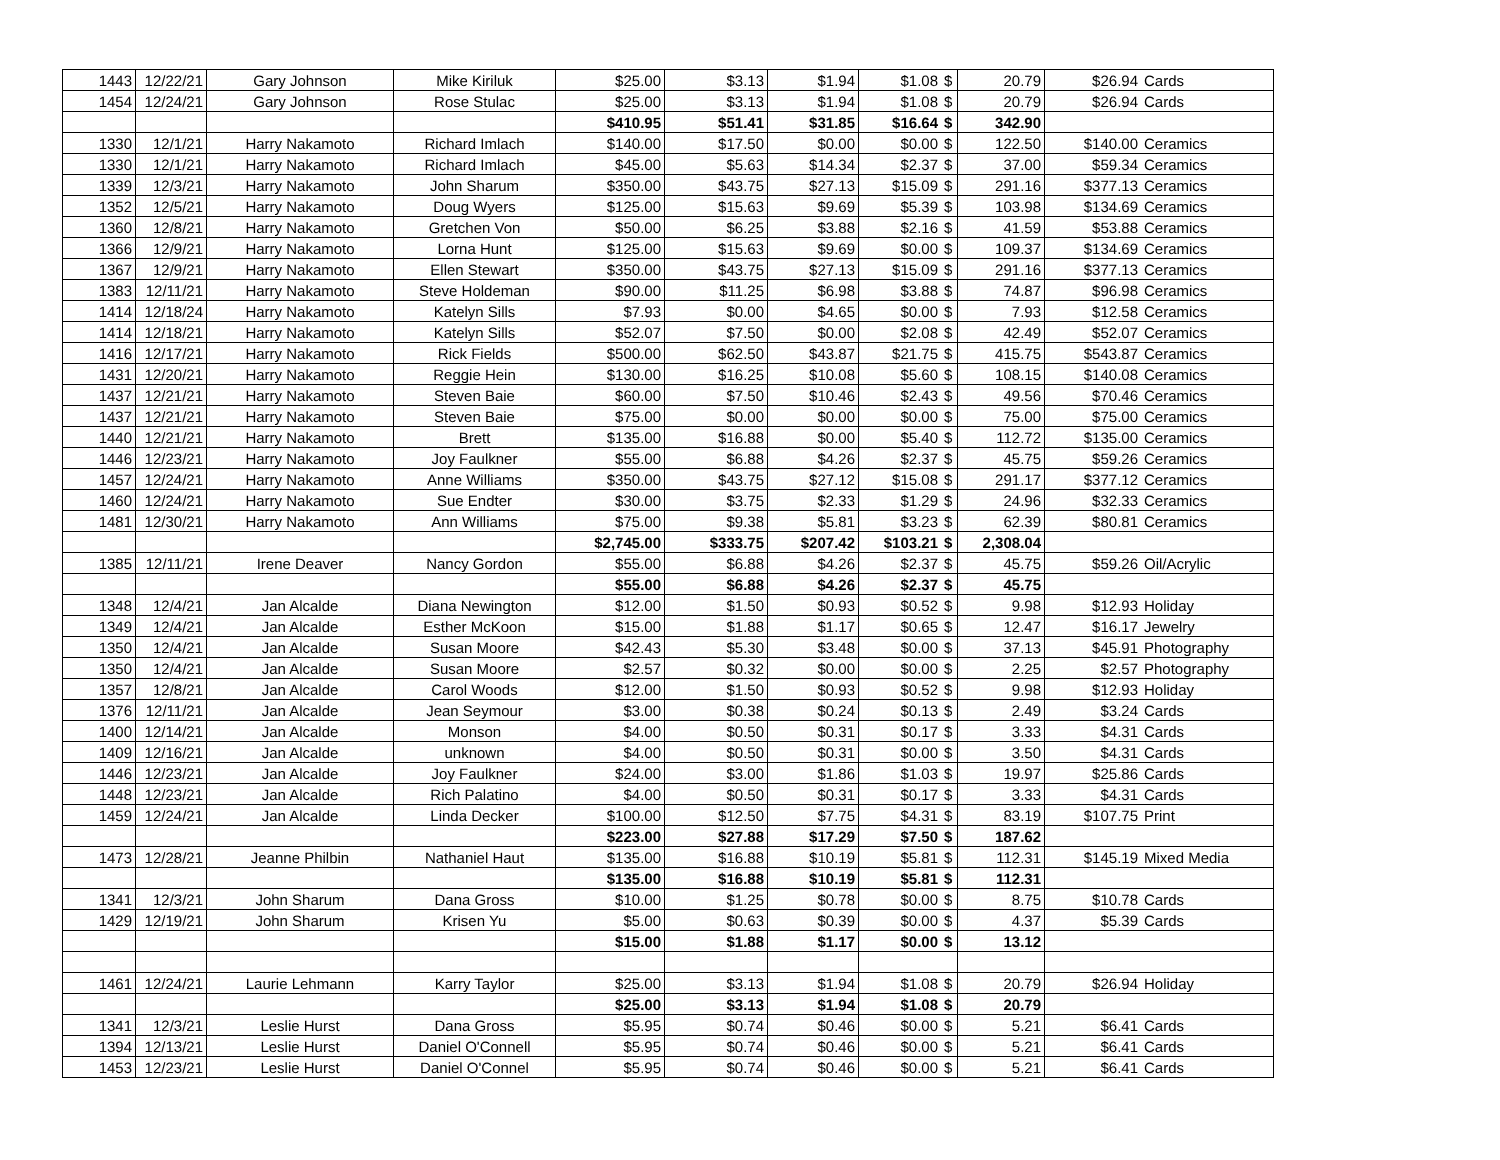| 1443 | 12/22/21 | Gary Johnson | Mike Kiriluk | $25.00 | $3.13 | $1.94 | $1.08 | $ | 20.79 | $26.94 | Cards |
| 1454 | 12/24/21 | Gary Johnson | Rose Stulac | $25.00 | $3.13 | $1.94 | $1.08 | $ | 20.79 | $26.94 | Cards |
| | | | | $410.95 | $51.41 | $31.85 | $16.64 | $ | 342.90 | | |
| 1330 | 12/1/21 | Harry Nakamoto | Richard Imlach | $140.00 | $17.50 | $0.00 | $0.00 | $ | 122.50 | $140.00 | Ceramics |
| 1330 | 12/1/21 | Harry Nakamoto | Richard Imlach | $45.00 | $5.63 | $14.34 | $2.37 | $ | 37.00 | $59.34 | Ceramics |
| 1339 | 12/3/21 | Harry Nakamoto | John Sharum | $350.00 | $43.75 | $27.13 | $15.09 | $ | 291.16 | $377.13 | Ceramics |
| 1352 | 12/5/21 | Harry Nakamoto | Doug Wyers | $125.00 | $15.63 | $9.69 | $5.39 | $ | 103.98 | $134.69 | Ceramics |
| 1360 | 12/8/21 | Harry Nakamoto | Gretchen Von | $50.00 | $6.25 | $3.88 | $2.16 | $ | 41.59 | $53.88 | Ceramics |
| 1366 | 12/9/21 | Harry Nakamoto | Lorna Hunt | $125.00 | $15.63 | $9.69 | $0.00 | $ | 109.37 | $134.69 | Ceramics |
| 1367 | 12/9/21 | Harry Nakamoto | Ellen Stewart | $350.00 | $43.75 | $27.13 | $15.09 | $ | 291.16 | $377.13 | Ceramics |
| 1383 | 12/11/21 | Harry Nakamoto | Steve Holdeman | $90.00 | $11.25 | $6.98 | $3.88 | $ | 74.87 | $96.98 | Ceramics |
| 1414 | 12/18/24 | Harry Nakamoto | Katelyn Sills | $7.93 | $0.00 | $4.65 | $0.00 | $ | 7.93 | $12.58 | Ceramics |
| 1414 | 12/18/21 | Harry Nakamoto | Katelyn Sills | $52.07 | $7.50 | $0.00 | $2.08 | $ | 42.49 | $52.07 | Ceramics |
| 1416 | 12/17/21 | Harry Nakamoto | Rick Fields | $500.00 | $62.50 | $43.87 | $21.75 | $ | 415.75 | $543.87 | Ceramics |
| 1431 | 12/20/21 | Harry Nakamoto | Reggie Hein | $130.00 | $16.25 | $10.08 | $5.60 | $ | 108.15 | $140.08 | Ceramics |
| 1437 | 12/21/21 | Harry Nakamoto | Steven Baie | $60.00 | $7.50 | $10.46 | $2.43 | $ | 49.56 | $70.46 | Ceramics |
| 1437 | 12/21/21 | Harry Nakamoto | Steven Baie | $75.00 | $0.00 | $0.00 | $0.00 | $ | 75.00 | $75.00 | Ceramics |
| 1440 | 12/21/21 | Harry Nakamoto | Brett | $135.00 | $16.88 | $0.00 | $5.40 | $ | 112.72 | $135.00 | Ceramics |
| 1446 | 12/23/21 | Harry Nakamoto | Joy Faulkner | $55.00 | $6.88 | $4.26 | $2.37 | $ | 45.75 | $59.26 | Ceramics |
| 1457 | 12/24/21 | Harry Nakamoto | Anne Williams | $350.00 | $43.75 | $27.12 | $15.08 | $ | 291.17 | $377.12 | Ceramics |
| 1460 | 12/24/21 | Harry Nakamoto | Sue Endter | $30.00 | $3.75 | $2.33 | $1.29 | $ | 24.96 | $32.33 | Ceramics |
| 1481 | 12/30/21 | Harry Nakamoto | Ann Williams | $75.00 | $9.38 | $5.81 | $3.23 | $ | 62.39 | $80.81 | Ceramics |
| | | | | $2,745.00 | $333.75 | $207.42 | $103.21 | $ | 2,308.04 | | |
| 1385 | 12/11/21 | Irene Deaver | Nancy Gordon | $55.00 | $6.88 | $4.26 | $2.37 | $ | 45.75 | $59.26 | Oil/Acrylic |
| | | | | $55.00 | $6.88 | $4.26 | $2.37 | $ | 45.75 | | |
| 1348 | 12/4/21 | Jan Alcalde | Diana Newington | $12.00 | $1.50 | $0.93 | $0.52 | $ | 9.98 | $12.93 | Holiday |
| 1349 | 12/4/21 | Jan Alcalde | Esther McKoon | $15.00 | $1.88 | $1.17 | $0.65 | $ | 12.47 | $16.17 | Jewelry |
| 1350 | 12/4/21 | Jan Alcalde | Susan Moore | $42.43 | $5.30 | $3.48 | $0.00 | $ | 37.13 | $45.91 | Photography |
| 1350 | 12/4/21 | Jan Alcalde | Susan Moore | $2.57 | $0.32 | $0.00 | $0.00 | $ | 2.25 | $2.57 | Photography |
| 1357 | 12/8/21 | Jan Alcalde | Carol Woods | $12.00 | $1.50 | $0.93 | $0.52 | $ | 9.98 | $12.93 | Holiday |
| 1376 | 12/11/21 | Jan Alcalde | Jean Seymour | $3.00 | $0.38 | $0.24 | $0.13 | $ | 2.49 | $3.24 | Cards |
| 1400 | 12/14/21 | Jan Alcalde | Monson | $4.00 | $0.50 | $0.31 | $0.17 | $ | 3.33 | $4.31 | Cards |
| 1409 | 12/16/21 | Jan Alcalde | unknown | $4.00 | $0.50 | $0.31 | $0.00 | $ | 3.50 | $4.31 | Cards |
| 1446 | 12/23/21 | Jan Alcalde | Joy Faulkner | $24.00 | $3.00 | $1.86 | $1.03 | $ | 19.97 | $25.86 | Cards |
| 1448 | 12/23/21 | Jan Alcalde | Rich Palatino | $4.00 | $0.50 | $0.31 | $0.17 | $ | 3.33 | $4.31 | Cards |
| 1459 | 12/24/21 | Jan Alcalde | Linda Decker | $100.00 | $12.50 | $7.75 | $4.31 | $ | 83.19 | $107.75 | Print |
| | | | | $223.00 | $27.88 | $17.29 | $7.50 | $ | 187.62 | | |
| 1473 | 12/28/21 | Jeanne Philbin | Nathaniel Haut | $135.00 | $16.88 | $10.19 | $5.81 | $ | 112.31 | $145.19 | Mixed Media |
| | | | | $135.00 | $16.88 | $10.19 | $5.81 | $ | 112.31 | | |
| 1341 | 12/3/21 | John Sharum | Dana Gross | $10.00 | $1.25 | $0.78 | $0.00 | $ | 8.75 | $10.78 | Cards |
| 1429 | 12/19/21 | John Sharum | Krisen Yu | $5.00 | $0.63 | $0.39 | $0.00 | $ | 4.37 | $5.39 | Cards |
| | | | | $15.00 | $1.88 | $1.17 | $0.00 | $ | 13.12 | | |
| 1461 | 12/24/21 | Laurie Lehmann | Karry Taylor | $25.00 | $3.13 | $1.94 | $1.08 | $ | 20.79 | $26.94 | Holiday |
| | | | | $25.00 | $3.13 | $1.94 | $1.08 | $ | 20.79 | | |
| 1341 | 12/3/21 | Leslie Hurst | Dana Gross | $5.95 | $0.74 | $0.46 | $0.00 | $ | 5.21 | $6.41 | Cards |
| 1394 | 12/13/21 | Leslie Hurst | Daniel O'Connell | $5.95 | $0.74 | $0.46 | $0.00 | $ | 5.21 | $6.41 | Cards |
| 1453 | 12/23/21 | Leslie Hurst | Daniel O'Connel | $5.95 | $0.74 | $0.46 | $0.00 | $ | 5.21 | $6.41 | Cards |